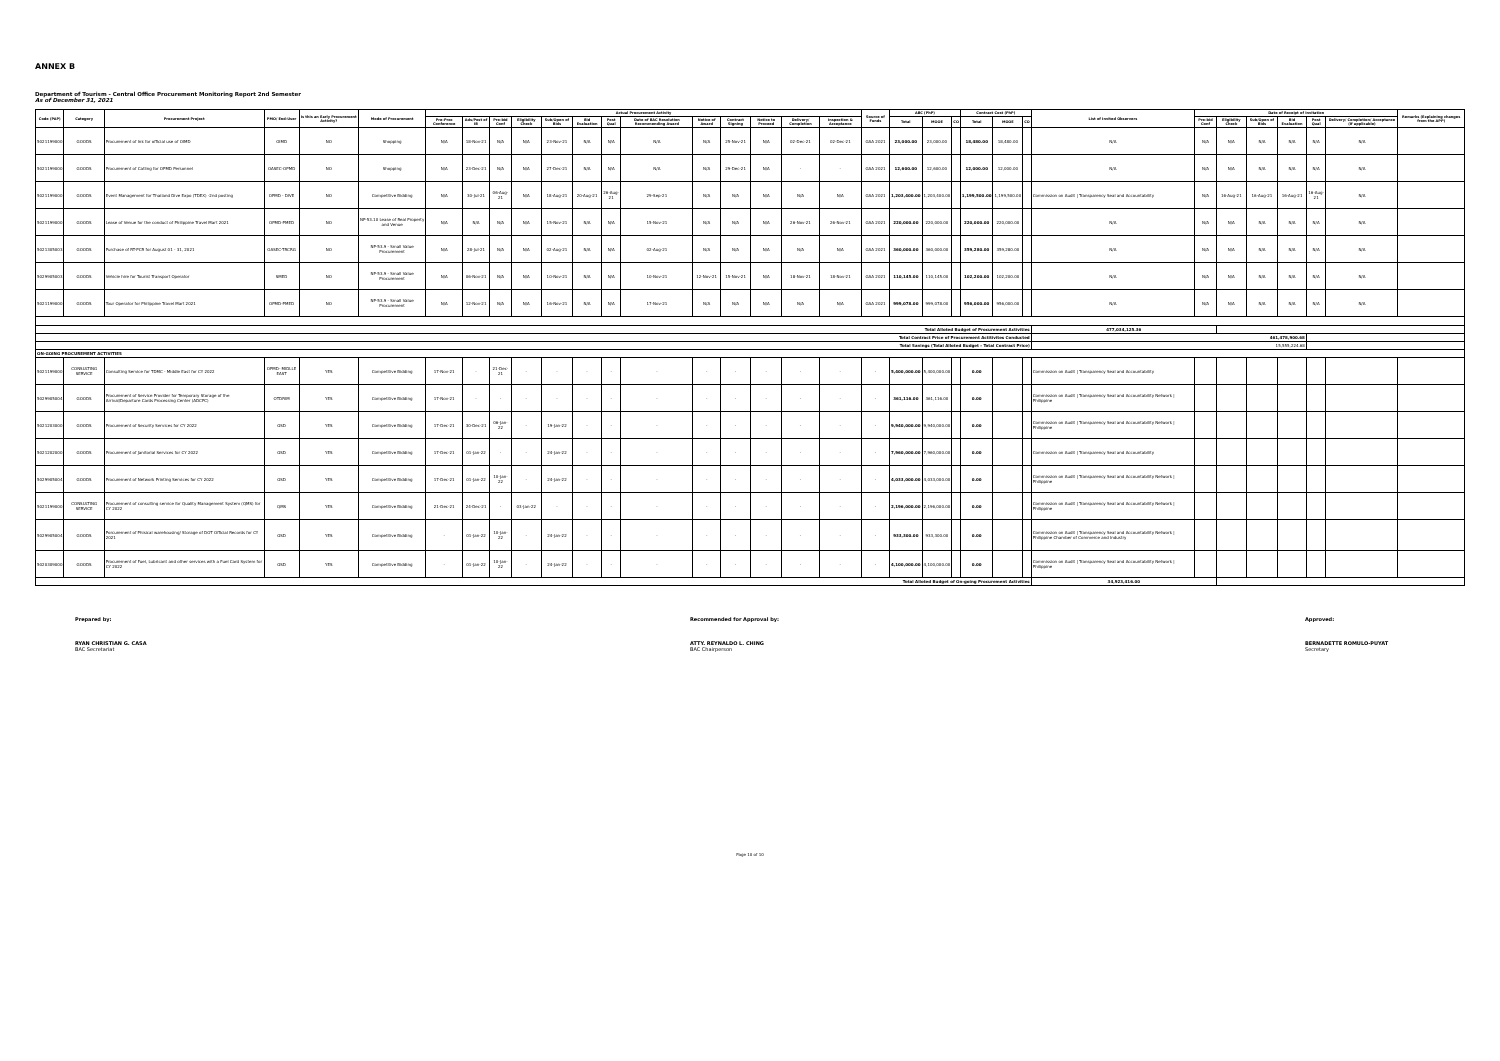ANNEX B
Department of Tourism - Central Office Procurement Monitoring Report 2nd Semester
As of December 31, 2021
| Code (PAP) | Category | Procurement Project | PMO/ End-User | Is this an Early Procurement Activity? | Mode of Procurement | Actual Procurement Activity | | | | | | | | | | | | | Source of Funds | ABC (PhP) | | | Contract Cost (PhP) | | | List of Invited Observers | Date of Receipt of Invitation | | | | | | Remarks (Explaining changes from the APP) |
| --- | --- | --- | --- | --- | --- | --- | --- | --- | --- | --- | --- | --- | --- | --- | --- | --- | --- | --- | --- | --- | --- | --- | --- | --- | --- | --- | --- | --- | --- | --- | --- | --- | --- |
| | | | | | | Pre-Proc Conference | Ads/Post of IB | Pre-bid Conf | Eligibility Check | Sub/Open of Bids | Bid Evaluation | Post Qual | Date of BAC Resolution Recommending Award | Notice of Award | Contract Signing | Notice to Proceed | Delivery/ Completion | Inspection & Acceptance | | Total | MOOE | CO | Total | MOOE | CO | | Pre-bid Conf | Eligibility Check | Sub/Open of Bids | Bid Evaluation | Post Qual | Delivery/ Completion/ Acceptance (If applicable) | |
| 5021199000 | GOODS | Procurement of Ink for official use of OIMD | OIMD | NO | Shopping | N/A | 18-Nov-21 | N/A | N/A | 23-Nov-21 | N/A | N/A | N/A | N/A | 25-Nov-21 | N/A | 02-Dec-21 | 02-Dec-21 | GAA 2021 | 23,000.00 | 23,000.00 | | 18,480.00 | 18,480.00 | | N/A | N/A | N/A | N/A | N/A | N/A | N/A | |
| 5021199000 | GOODS | Procurement of Catling for OPMD Personnel | OASEC-OPMD | NO | Shopping | N/A | 23-Dec-21 | N/A | N/A | 27-Dec-21 | N/A | N/A | N/A | N/A | 29-Dec-21 | N/A | - | - | GAA 2021 | 12,600.00 | 12,600.00 | | 12,000.00 | 12,000.00 | | N/A | N/A | N/A | N/A | N/A | N/A | N/A | |
| 5021199000 | GOODS | Event Management for Thailand Dive Expo (TDEX) -2nd posting | OPMD - DIVE | NO | Competitive Bidding | N/A | 30-Jul-21 | 06-Aug-21 | N/A | 18-Aug-21 | 20-Aug-21 | 26-Aug-21 | 29-Sep-21 | N/A | N/A | N/A | N/A | N/A | GAA 2021 | 1,203,400.00 | 1,203,400.00 | | 1,199,500.00 | 1,199,500.00 | | Commission on Audit / Transparency Seal and Accountability | N/A | 16-Aug-21 | 16-Aug-21 | 16-Aug-21 | 16-Aug-21 | N/A | |
| 5021199000 | GOODS | Lease of Venue for the conduct of Philippine Travel Mart 2021 | OPMD-PMED | NO | NP-53.10 Lease of Real Property and Venue | N/A | N/A | N/A | N/A | 15-Nov-21 | N/A | N/A | 15-Nov-21 | N/A | N/A | N/A | 26-Nov-21 | 26-Nov-21 | GAA 2021 | 220,000.00 | 220,000.00 | | 220,000.00 | 220,000.00 | | N/A | N/A | N/A | N/A | N/A | N/A | N/A | |
| 5021305003 | GOODS | Purchase of RT-PCR for August 01 - 31, 2021 | OASEC-TRCRG | NO | NP-53.9 - Small Value Procurement | N/A | 28-Jul-21 | N/A | N/A | 02-Aug-21 | N/A | N/A | 02-Aug-21 | N/A | N/A | N/A | N/A | N/A | GAA 2021 | 360,000.00 | 360,000.00 | | 359,280.00 | 359,280.00 | | N/A | N/A | N/A | N/A | N/A | N/A | N/A | |
| 5029905003 | GOODS | Vehicle hire for Tourist Transport Operator | SMED | NO | NP-53.9 - Small Value Procurement | N/A | 06-Nov-21 | N/A | N/A | 10-Nov-21 | N/A | N/A | 10-Nov-21 | 12-Nov-21 | 15-Nov-21 | N/A | 18-Nov-21 | 18-Nov-21 | GAA 2021 | 110,145.00 | 110,145.00 | | 102,200.00 | 102,200.00 | | N/A | N/A | N/A | N/A | N/A | N/A | N/A | |
| 5021199000 | GOODS | Tour Operator for Philippine Travel Mart 2021 | OPMD-PMED | NO | NP-53.9 - Small Value Procurement | N/A | 12-Nov-21 | N/A | N/A | 16-Nov-21 | N/A | N/A | 17-Nov-21 | N/A | N/A | N/A | N/A | N/A | GAA 2021 | 999,078.00 | 999,078.00 | | 956,000.00 | 956,000.00 | | N/A | N/A | N/A | N/A | N/A | N/A | N/A | |
| Total Alloted Budget of Procurement Activities | | | | | | | | | | | | | | | | | | | | | | | | | | 477,034,125.36 | | | | | | | |
| Total Contract Price of Procurement Actitivites Conducted | | | | | | | | | | | | | | | | | | | | | | | | | | 461,478,900.68 | | | | | | | |
| Total Savings (Total Alloted Budget - Total Contract Price) | | | | | | | | | | | | | | | | | | | | | | | | | | 15,555,224.68 | | | | | | | |
| ON-GOING PROCUREMENT ACTIVITIES | | | | | | | | | | | | | | | | | | | | | | | | | | | | | | | | | |
| 5021199000 | CONSULTING SERVICE | Consulting Service for TDMC - Middle East for CY 2022 | OPMD- MIDLLE EAST | YES | Competitive Bidding | 17-Nov-21 | - | 21-Dec-21 | - | - | - | - | - | - | - | - | - | - | - | 5,400,000.00 | 5,400,000.00 | | 0.00 | | | Commission on Audit / Transparency Seal and Accountability | | | | | | | |
| 5029905004 | GOODS | Procurement of Service Provider for Temporary Storage of the Arrival/Departure Cards Processing Center (ADCPC) | OTDRIM | YES | Competitive Bidding | 17-Nov-21 | - | - | - | - | - | - | - | - | - | - | - | - | - | 361,116.00 | 361,116.00 | | 0.00 | | | Commission on Audit / Transparency Seal and Accountability Network / Philippine | | | | | | | |
| 5021203000 | GOODS | Procurement of Security Services for CY 2022 | GSD | YES | Competitive Bidding | 17-Dec-21 | 30-Dec-21 | 06-Jan-22 | - | 19-Jan-22 | - | - | - | - | - | - | - | - | - | 9,940,000.00 | 9,940,000.00 | | 0.00 | | | Commission on Audit / Transparency Seal and Accountability Network / Philippine | | | | | | | |
| 5021202000 | GOODS | Procurement of Janitorial Services for CY 2022 | GSD | YES | Competitive Bidding | 17-Dec-21 | 01-Jan-22 | - | - | 24-Jan-22 | - | - | - | - | - | - | - | - | - | 7,960,000.00 | 7,960,000.00 | | 0.00 | | | Commission on Audit / Transparency Seal and Accountability | | | | | | | |
| 5029905004 | GOODS | Procurement of Network Printing Services for CY 2022 | GSD | YES | Competitive Bidding | 17-Dec-21 | 01-Jan-22 | 10-Jan-22 | - | 24-Jan-22 | - | - | - | - | - | - | - | - | - | 4,033,000.00 | 4,033,000.00 | | 0.00 | | | Commission on Audit / Transparency Seal and Accountability Network / Philippine | | | | | | | |
| 5021199000 | CONSULTING SERVICE | Procurement of consulting service for Quality Management System (QMS) for CY 2022 | QMS | YES | Competitive Bidding | 21-Dec-21 | 24-Dec-21 | - | 03-Jan-22 | - | - | - | - | - | - | - | - | - | - | 2,196,000.00 | 2,196,000.00 | | 0.00 | | | Commission on Audit / Transparency Seal and Accountability Network / Philippine | | | | | | | |
| 5029905004 | GOODS | Porcurement of Phisical warehousing/ Storage of DOT Official Records for CY 2021 | GSD | YES | Competitive Bidding | - | 01-Jan-22 | 10-Jan-22 | - | 24-Jan-22 | - | - | - | - | - | - | - | - | - | 933,300.00 | 933,300.00 | | 0.00 | | | Commission on Audit / Transparency Seal and Accountability Network / Philippine Chamber of Commerce and Industry | | | | | | | |
| 5020309000 | GOODS | Procurement of Fuel, Lubricant and other services with a Fuel Card System for CY 2022 | GSD | YES | Competitive Bidding | - | 01-Jan-22 | 10-Jan-22 | - | 24-Jan-22 | - | - | - | - | - | - | - | - | - | 4,100,000.00 | 4,100,000.00 | | 0.00 | | | Commission on Audit / Transparency Seal and Accountability Network / Philippine | | | | | | | |
| Total Alloted Budget of On-going Procurement Activities | | | | | | | | | | | | | | | | | | | | | | | | | | 34,923,416.00 | | | | | | | |
Prepared by:
RYAN CHRISTIAN G. CASA
BAC Secretariat
Recommended for Approval by:
ATTY. REYNALDO L. CHING
BAC Chairperson
Approved:
BERNADETTE ROMULO-PUYAT
Secretary
Page 10 of 10